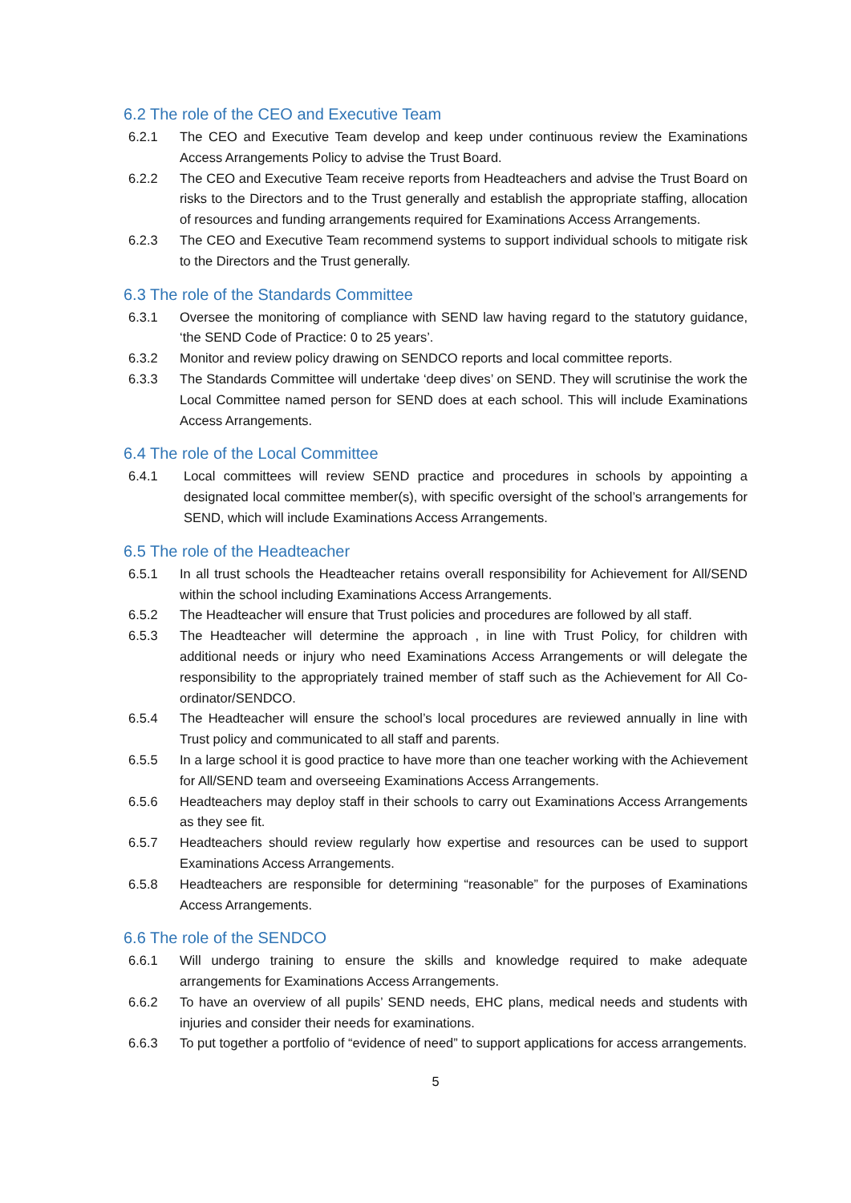6.2 The role of the CEO and Executive Team
6.2.1 The CEO and Executive Team develop and keep under continuous review the Examinations Access Arrangements Policy to advise the Trust Board.
6.2.2 The CEO and Executive Team receive reports from Headteachers and advise the Trust Board on risks to the Directors and to the Trust generally and establish the appropriate staffing, allocation of resources and funding arrangements required for Examinations Access Arrangements.
6.2.3 The CEO and Executive Team recommend systems to support individual schools to mitigate risk to the Directors and the Trust generally.
6.3 The role of the Standards Committee
6.3.1 Oversee the monitoring of compliance with SEND law having regard to the statutory guidance, ‘the SEND Code of Practice: 0 to 25 years’.
6.3.2 Monitor and review policy drawing on SENDCO reports and local committee reports.
6.3.3 The Standards Committee will undertake ‘deep dives’ on SEND. They will scrutinise the work the Local Committee named person for SEND does at each school. This will include Examinations Access Arrangements.
6.4 The role of the Local Committee
6.4.1 Local committees will review SEND practice and procedures in schools by appointing a designated local committee member(s), with specific oversight of the school’s arrangements for SEND, which will include Examinations Access Arrangements.
6.5 The role of the Headteacher
6.5.1 In all trust schools the Headteacher retains overall responsibility for Achievement for All/SEND within the school including Examinations Access Arrangements.
6.5.2 The Headteacher will ensure that Trust policies and procedures are followed by all staff.
6.5.3 The Headteacher will determine the approach , in line with Trust Policy, for children with additional needs or injury who need Examinations Access Arrangements or will delegate the responsibility to the appropriately trained member of staff such as the Achievement for All Co-ordinator/SENDCO.
6.5.4 The Headteacher will ensure the school’s local procedures are reviewed annually in line with Trust policy and communicated to all staff and parents.
6.5.5 In a large school it is good practice to have more than one teacher working with the Achievement for All/SEND team and overseeing Examinations Access Arrangements.
6.5.6 Headteachers may deploy staff in their schools to carry out Examinations Access Arrangements as they see fit.
6.5.7 Headteachers should review regularly how expertise and resources can be used to support Examinations Access Arrangements.
6.5.8 Headteachers are responsible for determining “reasonable” for the purposes of Examinations Access Arrangements.
6.6 The role of the SENDCO
6.6.1 Will undergo training to ensure the skills and knowledge required to make adequate arrangements for Examinations Access Arrangements.
6.6.2 To have an overview of all pupils’ SEND needs, EHC plans, medical needs and students with injuries and consider their needs for examinations.
6.6.3 To put together a portfolio of “evidence of need” to support applications for access arrangements.
5